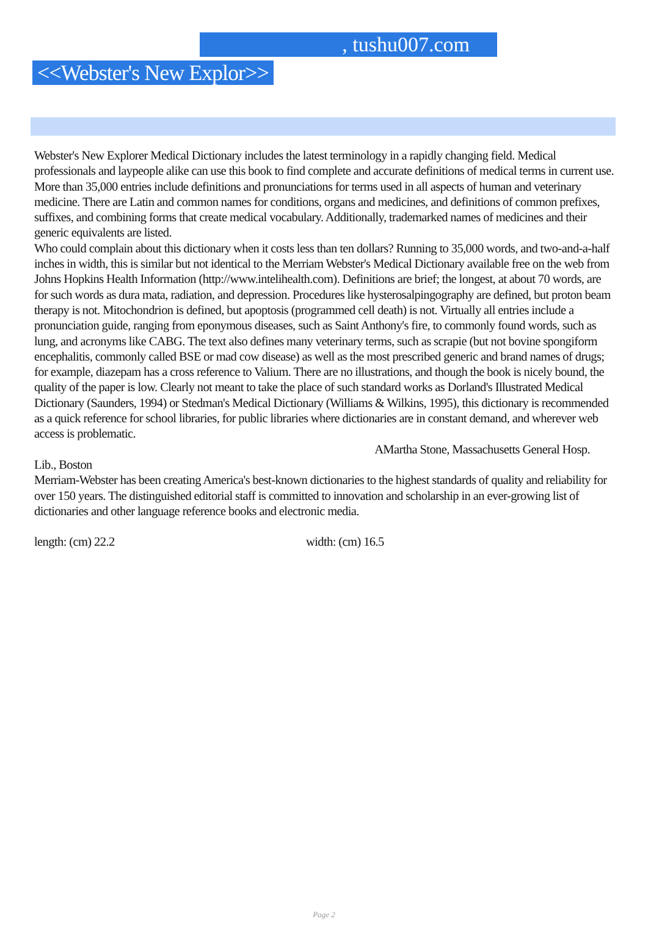, tushu007.com
<<Webster's New Explor>>
Webster's New Explorer Medical Dictionary includes the latest terminology in a rapidly changing field. Medical professionals and laypeople alike can use this book to find complete and accurate definitions of medical terms in current use. More than 35,000 entries include definitions and pronunciations for terms used in all aspects of human and veterinary medicine. There are Latin and common names for conditions, organs and medicines, and definitions of common prefixes, suffixes, and combining forms that create medical vocabulary. Additionally, trademarked names of medicines and their generic equivalents are listed.
Who could complain about this dictionary when it costs less than ten dollars? Running to 35,000 words, and two-and-a-half inches in width, this is similar but not identical to the Merriam Webster's Medical Dictionary available free on the web from Johns Hopkins Health Information (http://www.intelihealth.com). Definitions are brief; the longest, at about 70 words, are for such words as dura mata, radiation, and depression. Procedures like hysterosalpingography are defined, but proton beam therapy is not. Mitochondrion is defined, but apoptosis (programmed cell death) is not. Virtually all entries include a pronunciation guide, ranging from eponymous diseases, such as Saint Anthony's fire, to commonly found words, such as lung, and acronyms like CABG. The text also defines many veterinary terms, such as scrapie (but not bovine spongiform encephalitis, commonly called BSE or mad cow disease) as well as the most prescribed generic and brand names of drugs; for example, diazepam has a cross reference to Valium. There are no illustrations, and though the book is nicely bound, the quality of the paper is low. Clearly not meant to take the place of such standard works as Dorland's Illustrated Medical Dictionary (Saunders, 1994) or Stedman's Medical Dictionary (Williams & Wilkins, 1995), this dictionary is recommended as a quick reference for school libraries, for public libraries where dictionaries are in constant demand, and wherever web access is problematic.
AMartha Stone, Massachusetts General Hosp.
Lib., Boston
Merriam-Webster has been creating America's best-known dictionaries to the highest standards of quality and reliability for over 150 years. The distinguished editorial staff is committed to innovation and scholarship in an ever-growing list of dictionaries and other language reference books and electronic media.
length: (cm) 22.2 width: (cm) 16.5
Page 2